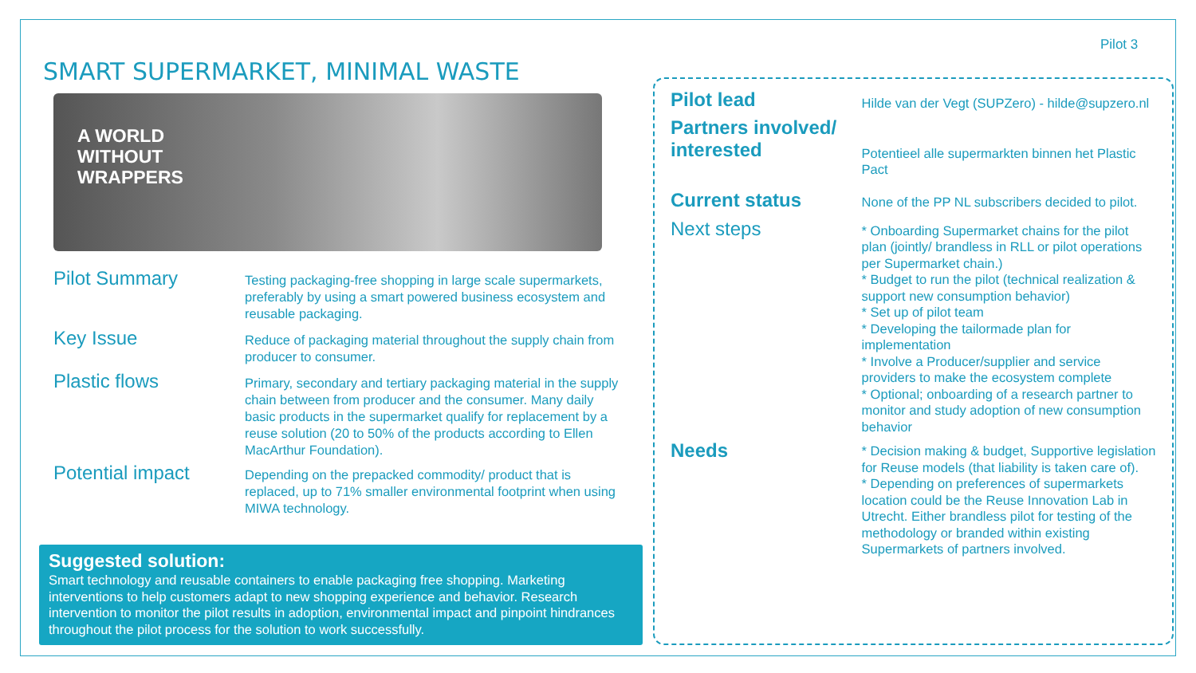Pilot 3
SMART SUPERMARKET, MINIMAL WASTE
A WORLD
WITHOUT
WRAPPERS
Pilot Summary
Testing packaging-free shopping in large scale supermarkets, preferably by using a smart powered business ecosystem and reusable packaging.
Key Issue
Reduce of packaging material throughout the supply chain from producer to consumer.
Plastic flows
Primary, secondary and tertiary packaging material in the supply chain between from producer and the consumer. Many daily basic products in the supermarket qualify for replacement by a reuse solution (20 to 50% of the products according to Ellen MacArthur Foundation).
Potential impact
Depending on the prepacked commodity/ product that is replaced, up to 71% smaller environmental footprint when using MIWA technology.
Suggested solution:
Smart technology and reusable containers to enable packaging free shopping. Marketing interventions to help customers adapt to new shopping experience and behavior. Research intervention to monitor the pilot results in adoption, environmental impact and pinpoint hindrances throughout the pilot process for the solution to work successfully.
Pilot lead
Hilde van der Vegt (SUPZero) - hilde@supzero.nl
Partners involved/ interested
Potentieel alle supermarkten binnen het Plastic Pact
Current status
None of the PP NL subscribers decided to pilot.
Next steps
* Onboarding Supermarket chains for the pilot plan (jointly/ brandless in RLL or pilot operations per Supermarket chain.)
* Budget to run the pilot (technical realization & support new consumption behavior)
* Set up of pilot team
* Developing the tailormade plan for implementation
* Involve a Producer/supplier and service providers to make the ecosystem complete
* Optional; onboarding of a research partner to monitor and study adoption of new consumption behavior
Needs
* Decision making & budget, Supportive legislation for Reuse models (that liability is taken care of).
* Depending on preferences of supermarkets location could be the Reuse Innovation Lab in Utrecht. Either brandless pilot for testing of the methodology or branded within existing Supermarkets of partners involved.